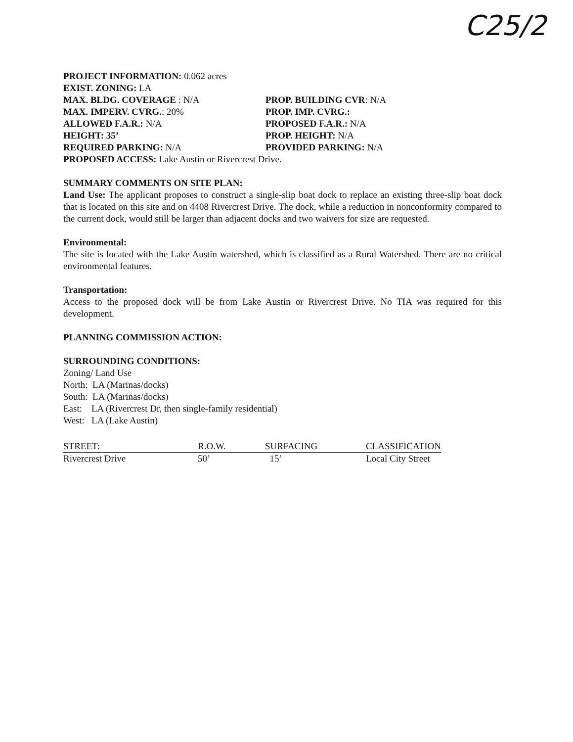C25/2
PROJECT INFORMATION: 0.062 acres
EXIST. ZONING: LA
MAX. BLDG. COVERAGE : N/A PROP. BUILDING CVR: N/A
MAX. IMPERV. CVRG.: 20% PROP. IMP. CVRG.:
ALLOWED F.A.R.: N/A PROPOSED F.A.R.: N/A
HEIGHT: 35’ PROP. HEIGHT: N/A
REQUIRED PARKING: N/A PROVIDED PARKING: N/A
PROPOSED ACCESS: Lake Austin or Rivercrest Drive.
SUMMARY COMMENTS ON SITE PLAN:
Land Use: The applicant proposes to construct a single-slip boat dock to replace an existing three-slip boat dock that is located on this site and on 4408 Rivercrest Drive. The dock, while a reduction in nonconformity compared to the current dock, would still be larger than adjacent docks and two waivers for size are requested.
Environmental:
The site is located with the Lake Austin watershed, which is classified as a Rural Watershed. There are no critical environmental features.
Transportation:
Access to the proposed dock will be from Lake Austin or Rivercrest Drive. No TIA was required for this development.
PLANNING COMMISSION ACTION:
SURROUNDING CONDITIONS:
Zoning/ Land Use
North: LA (Marinas/docks)
South: LA (Marinas/docks)
East: LA (Rivercrest Dr, then single-family residential)
West: LA (Lake Austin)
| STREET: | R.O.W. | SURFACING | CLASSIFICATION |
| --- | --- | --- | --- |
| Rivercrest Drive | 50’ | 15’ | Local City Street |